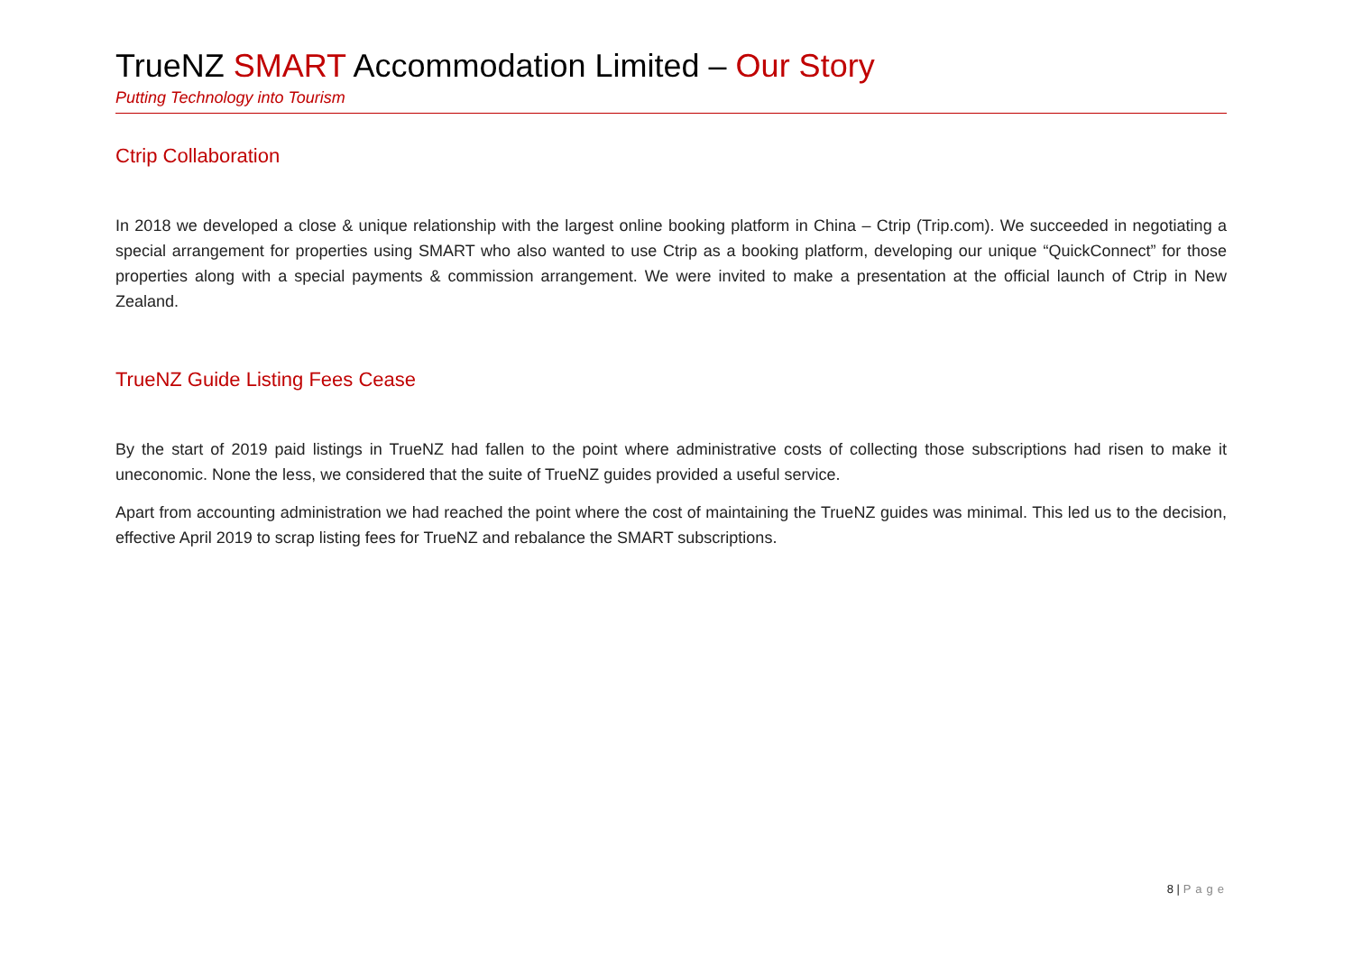TrueNZ SMART Accommodation Limited – Our Story
Putting Technology into Tourism
Ctrip Collaboration
In 2018 we developed a close & unique relationship with the largest online booking platform in China – Ctrip (Trip.com). We succeeded in negotiating a special arrangement for properties using SMART who also wanted to use Ctrip as a booking platform, developing our unique “QuickConnect” for those properties along with a special payments & commission arrangement. We were invited to make a presentation at the official launch of Ctrip in New Zealand.
TrueNZ Guide Listing Fees Cease
By the start of 2019 paid listings in TrueNZ had fallen to the point where administrative costs of collecting those subscriptions had risen to make it uneconomic. None the less, we considered that the suite of TrueNZ guides provided a useful service.
Apart from accounting administration we had reached the point where the cost of maintaining the TrueNZ guides was minimal. This led us to the decision, effective April 2019 to scrap listing fees for TrueNZ and rebalance the SMART subscriptions.
8 | Page